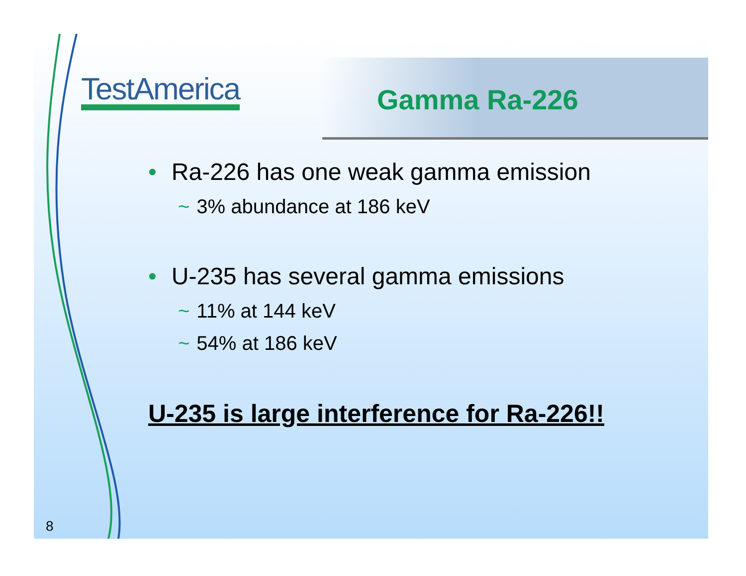TestAmerica Gamma Ra-226
• Ra-226 has one weak gamma emission
~ 3% abundance at 186 keV
• U-235 has several gamma emissions
~ 11% at 144 keV
~ 54% at 186 keV
U-235 is large interference for Ra-226!!
8